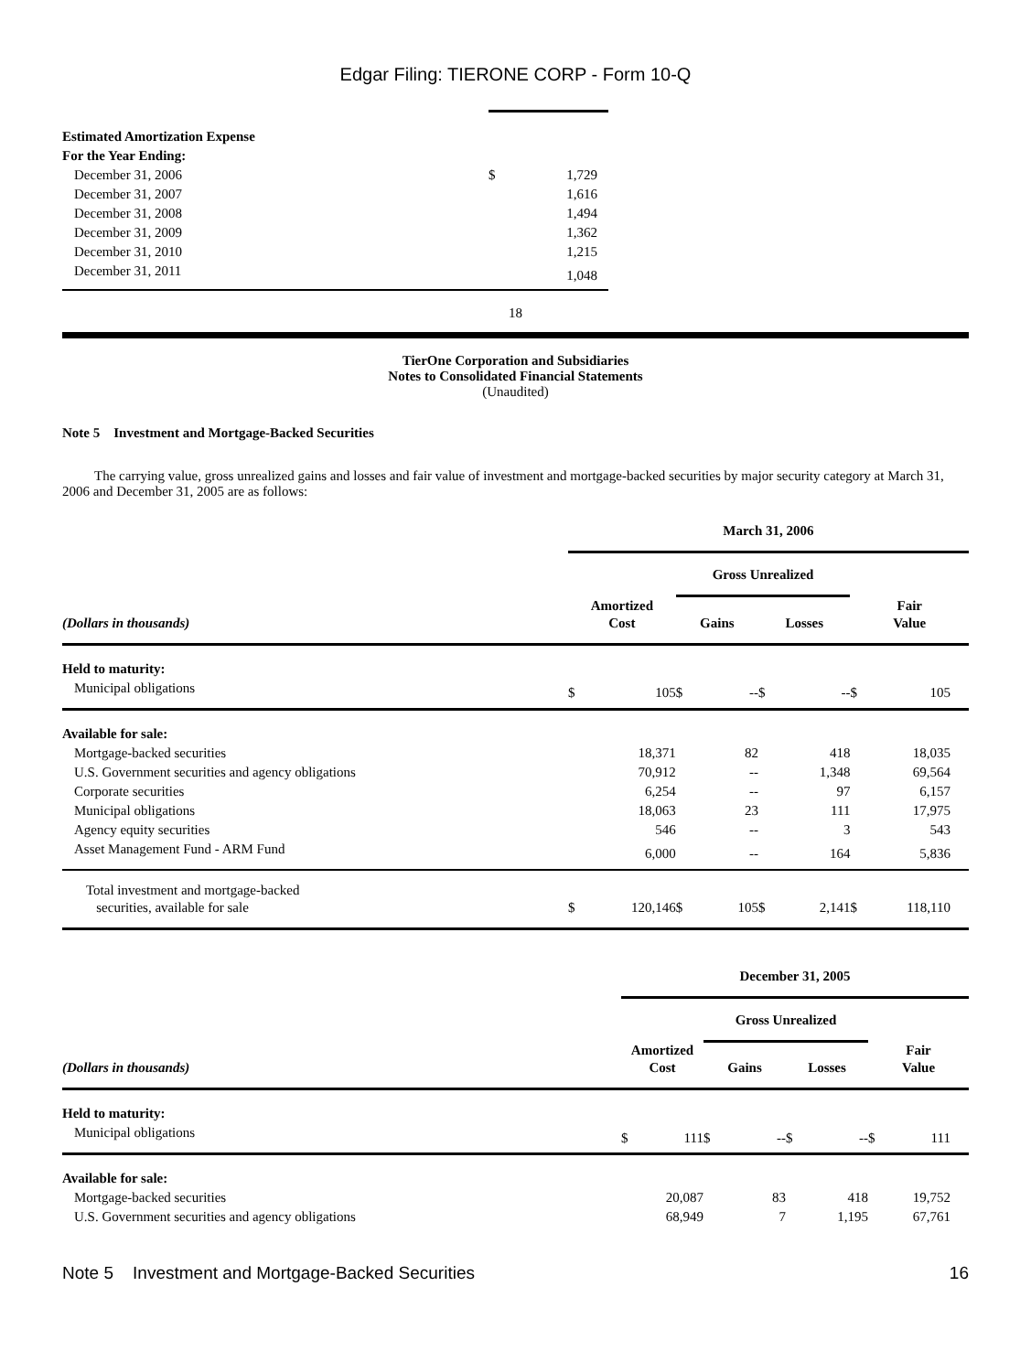Edgar Filing: TIERONE CORP - Form 10-Q
| Estimated Amortization Expense | | |
| For the Year Ending: | | |
| December 31, 2006 | $ | 1,729 |
| December 31, 2007 | | 1,616 |
| December 31, 2008 | | 1,494 |
| December 31, 2009 | | 1,362 |
| December 31, 2010 | | 1,215 |
| December 31, 2011 | | 1,048 |
18
TierOne Corporation and Subsidiaries
Notes to Consolidated Financial Statements
(Unaudited)
Note 5 Investment and Mortgage-Backed Securities
The carrying value, gross unrealized gains and losses and fair value of investment and mortgage-backed securities by major security category at March 31, 2006 and December 31, 2005 are as follows:
| | March 31, 2006 | | | | | | | |
| --- | --- | --- | --- | --- | --- | --- | --- | --- |
| | | | Gross Unrealized | | | | | |
| (Dollars in thousands) | Amortized Cost | | Gains | | Losses | | Fair Value | |
| Held to maturity: | | | | | | | | |
| Municipal obligations | $ | 105 | $ | -- | $ | -- | $ | 105 |
| Available for sale: | | | | | | | | |
| Mortgage-backed securities | | 18,371 | | 82 | | 418 | | 18,035 |
| U.S. Government securities and agency obligations | | 70,912 | | -- | | 1,348 | | 69,564 |
| Corporate securities | | 6,254 | | -- | | 97 | | 6,157 |
| Municipal obligations | | 18,063 | | 23 | | 111 | | 17,975 |
| Agency equity securities | | 546 | | -- | | 3 | | 543 |
| Asset Management Fund - ARM Fund | | 6,000 | | -- | | 164 | | 5,836 |
| Total investment and mortgage-backed securities, available for sale | $ | 120,146 | $ | 105 | $ | 2,141 | $ | 118,110 |
| | December 31, 2005 | | | | | | | |
| --- | --- | --- | --- | --- | --- | --- | --- | --- |
| | | | Gross Unrealized | | | | | |
| (Dollars in thousands) | Amortized Cost | | Gains | | Losses | | Fair Value | |
| Held to maturity: | | | | | | | | |
| Municipal obligations | $ | 111 | $ | -- | $ | -- | $ | 111 |
| Available for sale: | | | | | | | | |
| Mortgage-backed securities | | 20,087 | | 83 | | 418 | | 19,752 |
| U.S. Government securities and agency obligations | | 68,949 | | 7 | | 1,195 | | 67,761 |
Note 5 Investment and Mortgage-Backed Securities 16